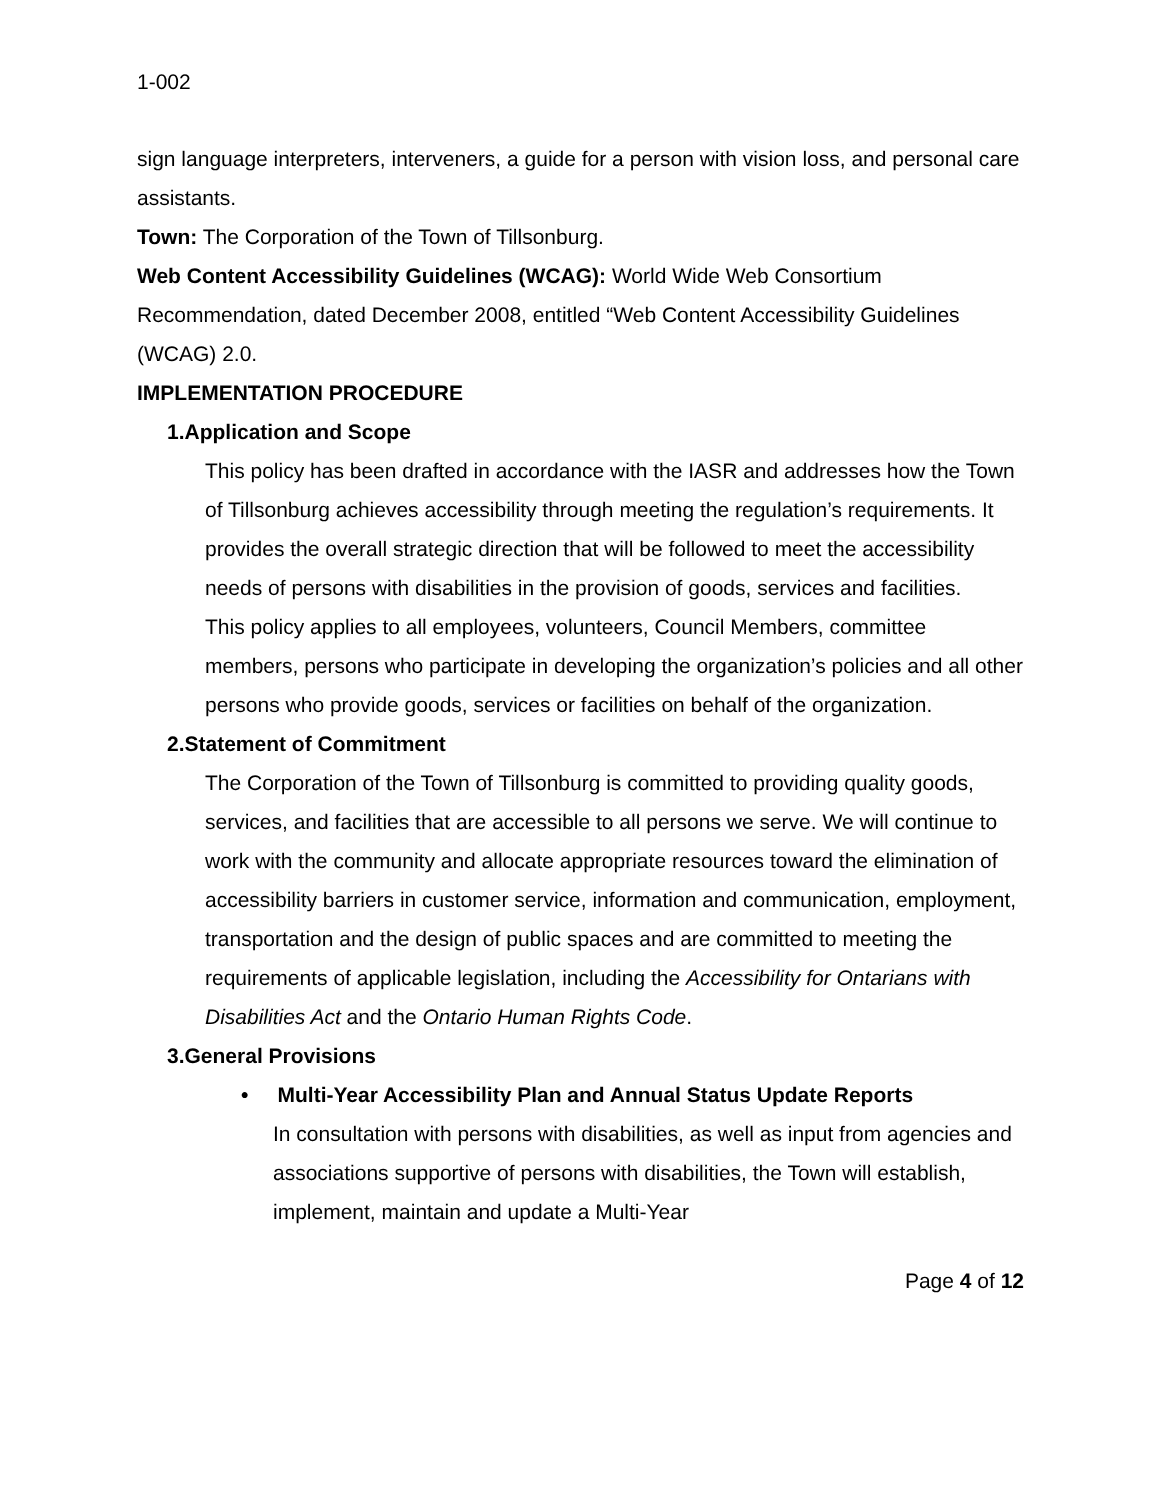1-002
sign language interpreters, interveners, a guide for a person with vision loss, and personal care assistants.
Town: The Corporation of the Town of Tillsonburg.
Web Content Accessibility Guidelines (WCAG): World Wide Web Consortium Recommendation, dated December 2008, entitled “Web Content Accessibility Guidelines (WCAG) 2.0.
IMPLEMENTATION PROCEDURE
1. Application and Scope
This policy has been drafted in accordance with the IASR and addresses how the Town of Tillsonburg achieves accessibility through meeting the regulation’s requirements. It provides the overall strategic direction that will be followed to meet the accessibility needs of persons with disabilities in the provision of goods, services and facilities.
This policy applies to all employees, volunteers, Council Members, committee members, persons who participate in developing the organization’s policies and all other persons who provide goods, services or facilities on behalf of the organization.
2. Statement of Commitment
The Corporation of the Town of Tillsonburg is committed to providing quality goods, services, and facilities that are accessible to all persons we serve. We will continue to work with the community and allocate appropriate resources toward the elimination of accessibility barriers in customer service, information and communication, employment, transportation and the design of public spaces and are committed to meeting the requirements of applicable legislation, including the Accessibility for Ontarians with Disabilities Act and the Ontario Human Rights Code.
3. General Provisions
• Multi-Year Accessibility Plan and Annual Status Update Reports
In consultation with persons with disabilities, as well as input from agencies and associations supportive of persons with disabilities, the Town will establish, implement, maintain and update a Multi-Year
Page 4 of 12